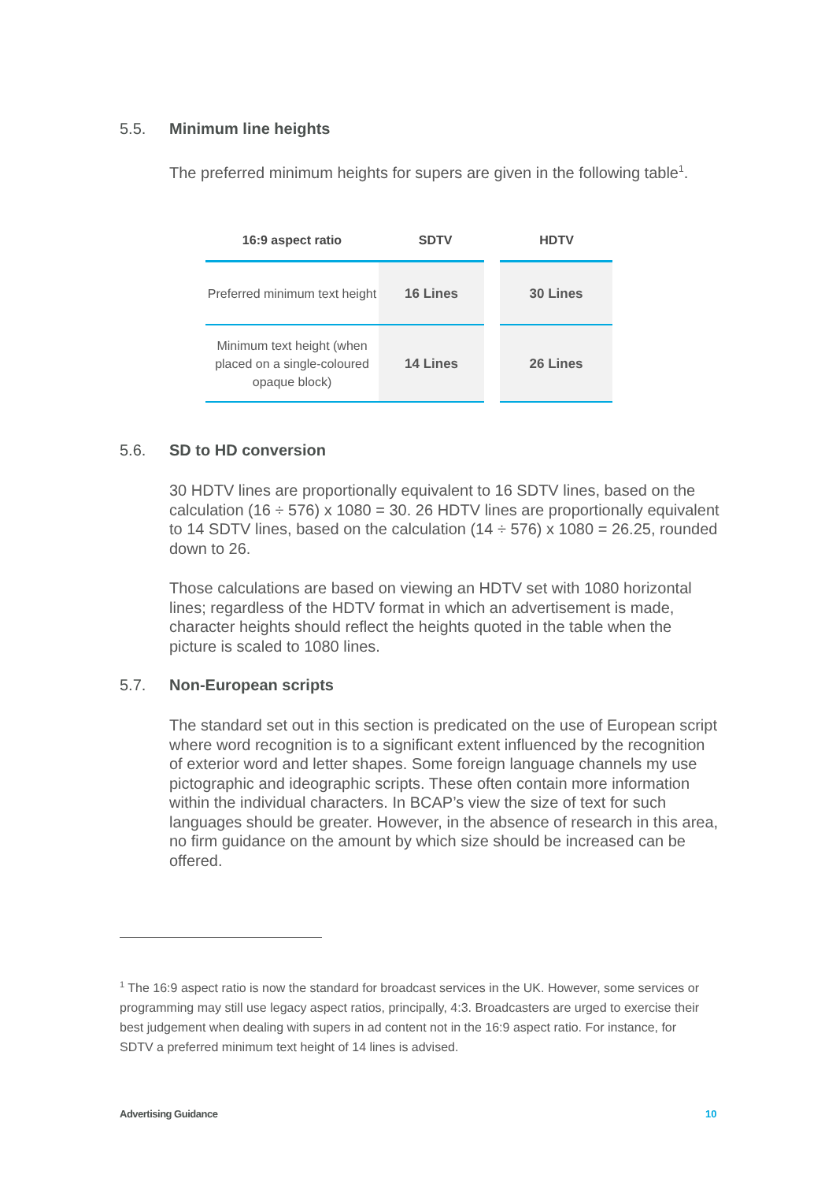5.5. Minimum line heights
The preferred minimum heights for supers are given in the following table<sup>1</sup>.
| 16:9 aspect ratio | SDTV | HDTV |
| --- | --- | --- |
| Preferred minimum text height | 16 Lines | 30 Lines |
| Minimum text height (when placed on a single-coloured opaque block) | 14 Lines | 26 Lines |
5.6. SD to HD conversion
30 HDTV lines are proportionally equivalent to 16 SDTV lines, based on the calculation (16 ÷ 576) x 1080 = 30. 26 HDTV lines are proportionally equivalent to 14 SDTV lines, based on the calculation (14 ÷ 576) x 1080 = 26.25, rounded down to 26.
Those calculations are based on viewing an HDTV set with 1080 horizontal lines; regardless of the HDTV format in which an advertisement is made, character heights should reflect the heights quoted in the table when the picture is scaled to 1080 lines.
5.7. Non-European scripts
The standard set out in this section is predicated on the use of European script where word recognition is to a significant extent influenced by the recognition of exterior word and letter shapes. Some foreign language channels my use pictographic and ideographic scripts. These often contain more information within the individual characters. In BCAP’s view the size of text for such languages should be greater. However, in the absence of research in this area, no firm guidance on the amount by which size should be increased can be offered.
<sup>1</sup> The 16:9 aspect ratio is now the standard for broadcast services in the UK. However, some services or programming may still use legacy aspect ratios, principally, 4:3. Broadcasters are urged to exercise their best judgement when dealing with supers in ad content not in the 16:9 aspect ratio. For instance, for SDTV a preferred minimum text height of 14 lines is advised.
Advertising Guidance 10